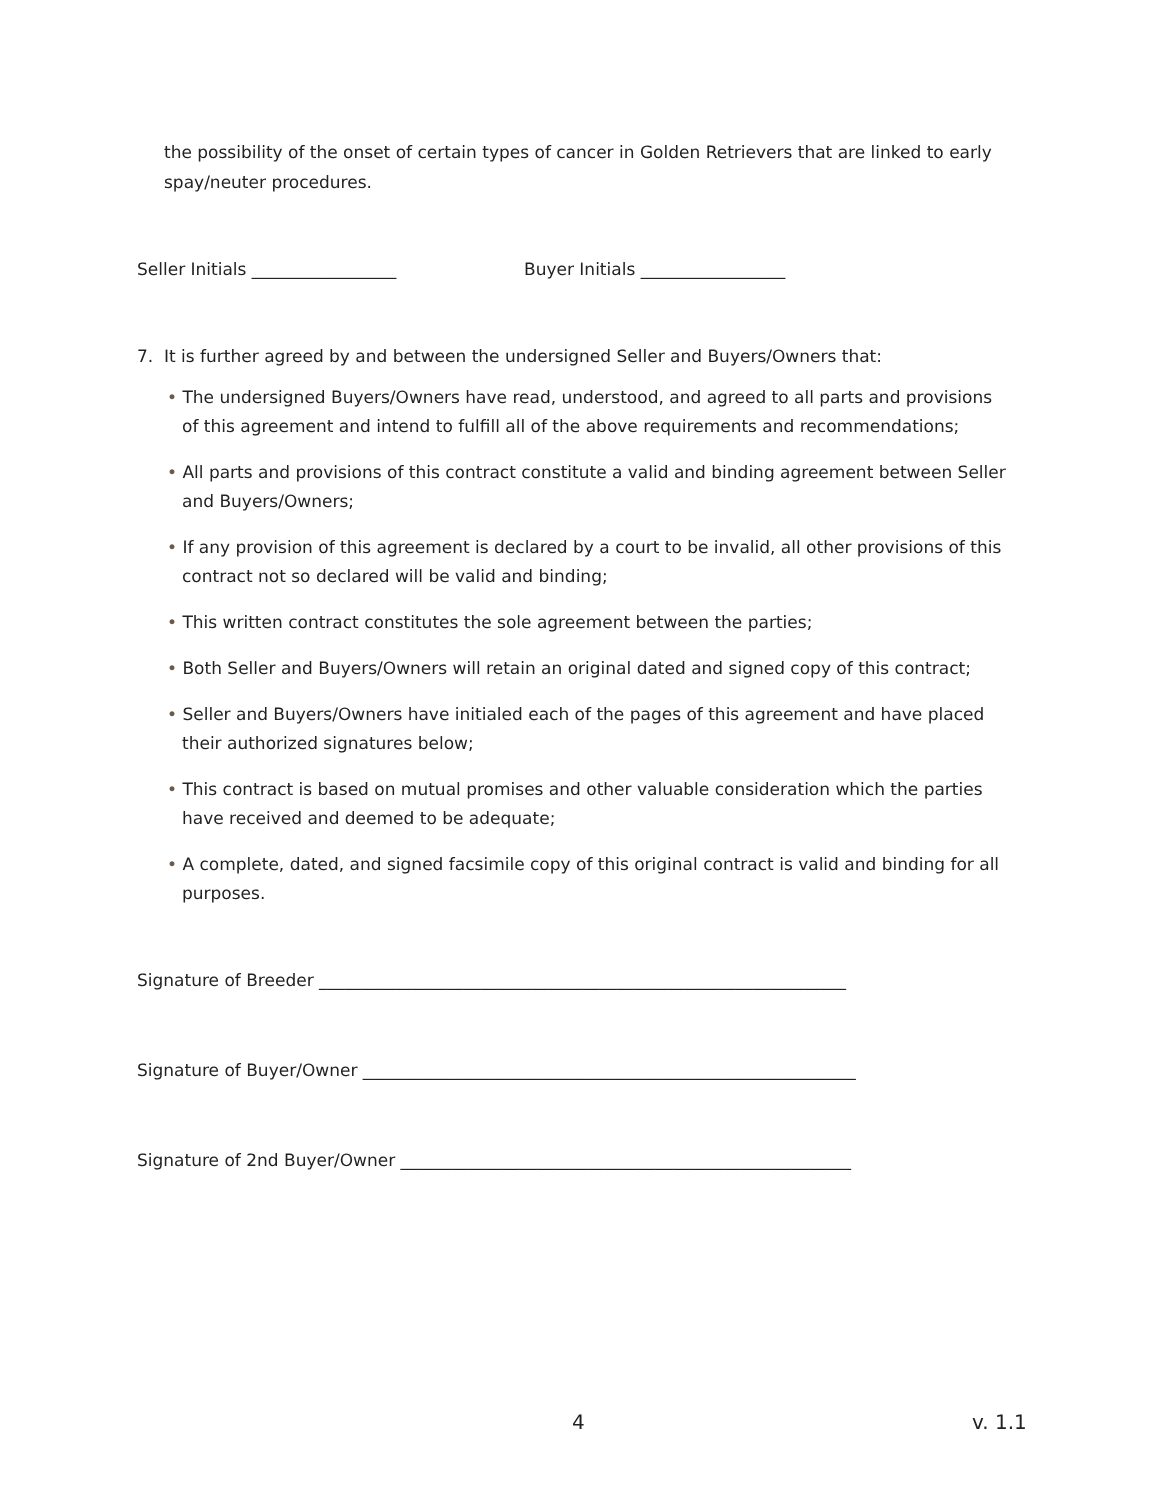the possibility of the onset of certain types of cancer in Golden Retrievers that are linked to early spay/neuter procedures.
Seller Initials _________________ Buyer Initials _________________
7. It is further agreed by and between the undersigned Seller and Buyers/Owners that:
• The undersigned Buyers/Owners have read, understood, and agreed to all parts and provisions of this agreement and intend to fulfill all of the above requirements and recommendations;
• All parts and provisions of this contract constitute a valid and binding agreement between Seller and Buyers/Owners;
• If any provision of this agreement is declared by a court to be invalid, all other provisions of this contract not so declared will be valid and binding;
• This written contract constitutes the sole agreement between the parties;
• Both Seller and Buyers/Owners will retain an original dated and signed copy of this contract;
• Seller and Buyers/Owners have initialed each of the pages of this agreement and have placed their authorized signatures below;
• This contract is based on mutual promises and other valuable consideration which the parties have received and deemed to be adequate;
• A complete, dated, and signed facsimile copy of this original contract is valid and binding for all purposes.
Signature of Breeder ______________________________________________________________
Signature of Buyer/Owner __________________________________________________________
Signature of 2nd Buyer/Owner _____________________________________________________
4 v. 1.1